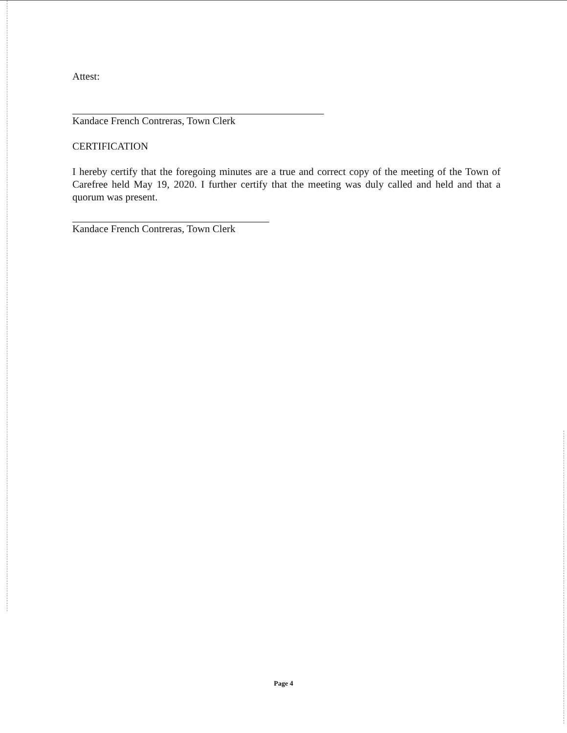Attest:
Kandace French Contreras, Town Clerk
CERTIFICATION
I hereby certify that the foregoing minutes are a true and correct copy of the meeting of the Town of Carefree held May 19, 2020. I further certify that the meeting was duly called and held and that a quorum was present.
Kandace French Contreras, Town Clerk
Page 4